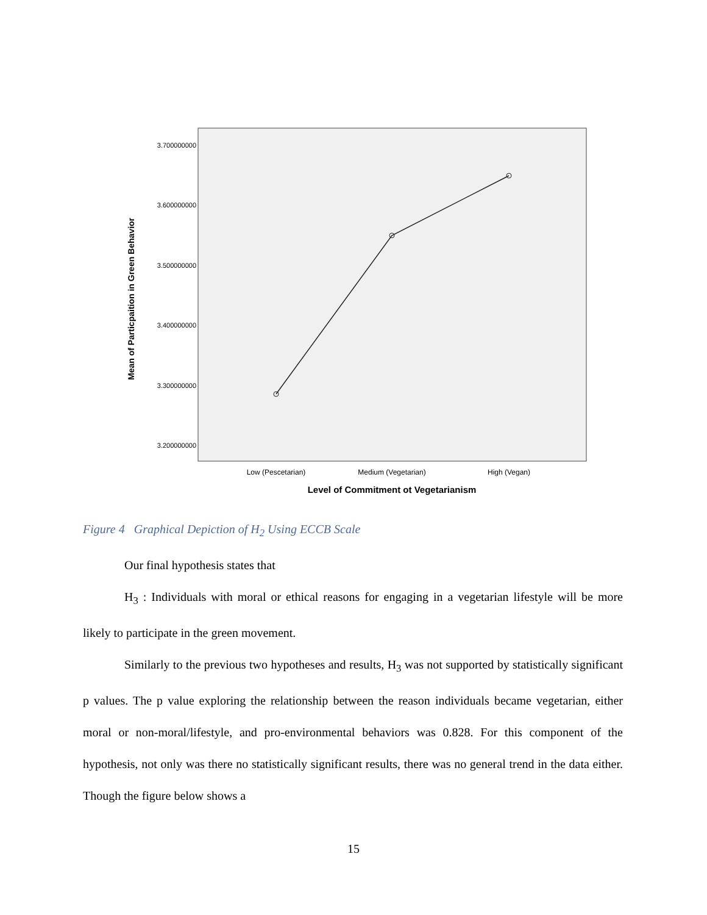3.700000000
3.600000000
3.500000000
3.400000000
3.300000000
3.200000000
Mean of Particpaition in Green Behavior
Low (Pescetarian)
Medium (Vegetarian)
High (Vegan)
Level of Commitment ot Vegetarianism
Figure 4 Graphical Depiction of H<sub>2</sub> Using ECCB Scale
Our final hypothesis states that
H<sub>3</sub> : Individuals with moral or ethical reasons for engaging in a vegetarian lifestyle will be more likely to participate in the green movement.
Similarly to the previous two hypotheses and results, H<sub>3</sub> was not supported by statistically significant p values. The p value exploring the relationship between the reason individuals became vegetarian, either moral or non-moral/lifestyle, and pro-environmental behaviors was 0.828. For this component of the hypothesis, not only was there no statistically significant results, there was no general trend in the data either. Though the figure below shows a
15